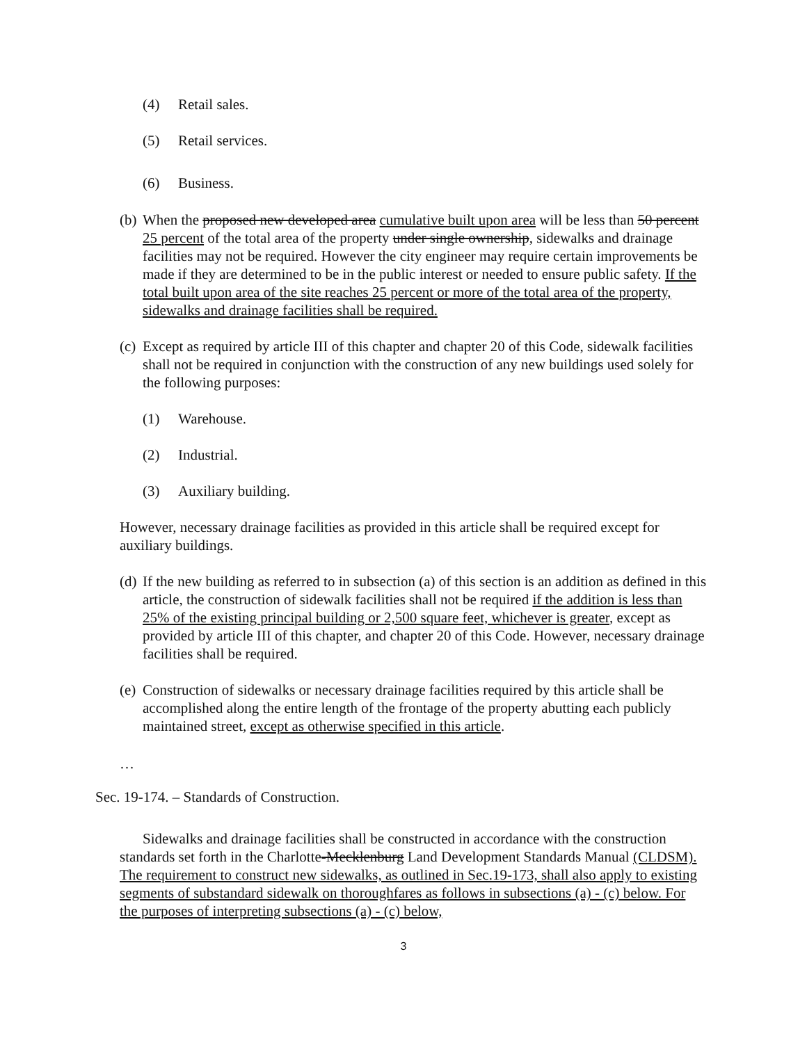(4) Retail sales.
(5) Retail services.
(6) Business.
(b)
When the proposed new developed area cumulative built upon area will be less than 50 percent 25 percent of the total area of the property under single ownership, sidewalks and drainage facilities may not be required. However the city engineer may require certain improvements be made if they are determined to be in the public interest or needed to ensure public safety. If the total built upon area of the site reaches 25 percent or more of the total area of the property, sidewalks and drainage facilities shall be required.
(c)
Except as required by article III of this chapter and chapter 20 of this Code, sidewalk facilities shall not be required in conjunction with the construction of any new buildings used solely for the following purposes:
(1) Warehouse.
(2) Industrial.
(3) Auxiliary building.
However, necessary drainage facilities as provided in this article shall be required except for auxiliary buildings.
(d)
If the new building as referred to in subsection (a) of this section is an addition as defined in this article, the construction of sidewalk facilities shall not be required if the addition is less than 25% of the existing principal building or 2,500 square feet, whichever is greater, except as provided by article III of this chapter, and chapter 20 of this Code. However, necessary drainage facilities shall be required.
(e)
Construction of sidewalks or necessary drainage facilities required by this article shall be accomplished along the entire length of the frontage of the property abutting each publicly maintained street, except as otherwise specified in this article.
…
Sec. 19-174. – Standards of Construction.
Sidewalks and drainage facilities shall be constructed in accordance with the construction standards set forth in the Charlotte-Mecklenburg Land Development Standards Manual (CLDSM). The requirement to construct new sidewalks, as outlined in Sec.19-173, shall also apply to existing segments of substandard sidewalk on thoroughfares as follows in subsections (a) - (c) below. For the purposes of interpreting subsections (a) - (c) below,
3